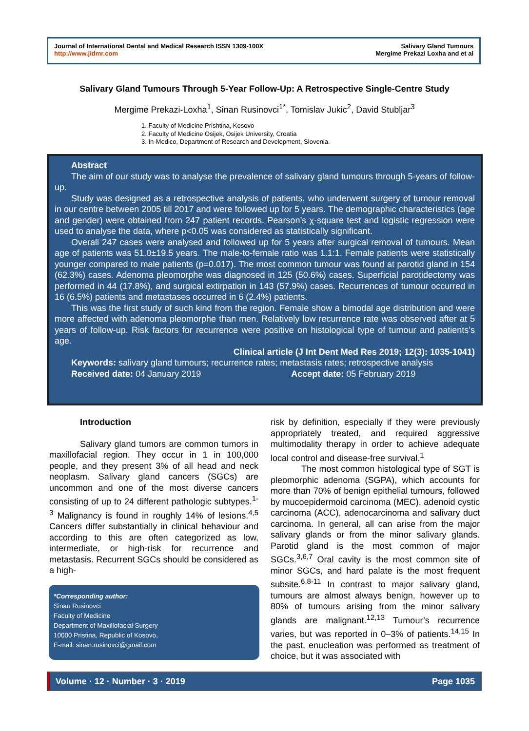Journal of International Dental and Medical Research ISSN 1309-100X
http://www.jidmr.com
Salivary Gland Tumours
Mergime Prekazi Loxha and et al
Salivary Gland Tumours Through 5-Year Follow-Up: A Retrospective Single-Centre Study
Mergime Prekazi-Loxha<sup>1</sup>, Sinan Rusinovci<sup>1*</sup>, Tomislav Jukic<sup>2</sup>, David Stubljar<sup>3</sup>
1. Faculty of Medicine Prishtina, Kosovo
2. Faculty of Medicine Osijek, Osijek University, Croatia
3. In-Medico, Department of Research and Development, Slovenia.
Abstract
The aim of our study was to analyse the prevalence of salivary gland tumours through 5-years of follow-up.
Study was designed as a retrospective analysis of patients, who underwent surgery of tumour removal in our centre between 2005 till 2017 and were followed up for 5 years. The demographic characteristics (age and gender) were obtained from 247 patient records. Pearson’s χ-square test and logistic regression were used to analyse the data, where p<0.05 was considered as statistically significant.
Overall 247 cases were analysed and followed up for 5 years after surgical removal of tumours. Mean age of patients was 51.0±19.5 years. The male-to-female ratio was 1.1:1. Female patients were statistically younger compared to male patients (p=0.017). The most common tumour was found at parotid gland in 154 (62.3%) cases. Adenoma pleomorphe was diagnosed in 125 (50.6%) cases. Superficial parotidectomy was performed in 44 (17.8%), and surgical extirpation in 143 (57.9%) cases. Recurrences of tumour occurred in 16 (6.5%) patients and metastases occurred in 6 (2.4%) patients.
This was the first study of such kind from the region. Female show a bimodal age distribution and were more affected with adenoma pleomorphe than men. Relatively low recurrence rate was observed after at 5 years of follow-up. Risk factors for recurrence were positive on histological type of tumour and patients’s age.
Clinical article (J Int Dent Med Res 2019; 12(3): 1035-1041)
Keywords: salivary gland tumours; recurrence rates; metastasis rates; retrospective analysis
Received date: 04 January 2019 Accept date: 05 February 2019
Introduction
Salivary gland tumors are common tumors in maxillofacial region. They occur in 1 in 100,000 people, and they present 3% of all head and neck neoplasm. Salivary gland cancers (SGCs) are uncommon and one of the most diverse cancers consisting of up to 24 different pathologic subtypes.<sup>1-3</sup> Malignancy is found in roughly 14% of lesions.<sup>4,5</sup> Cancers differ substantially in clinical behaviour and according to this are often categorized as low, intermediate, or high-risk for recurrence and metastasis. Recurrent SGCs should be considered as a high-
*Corresponding author:
Sinan Rusinovci
Faculty of Medicine
Department of Maxillofacial Surgery
10000 Pristina, Republic of Kosovo,
E-mail: sinan.rusinovci@gmail.com
risk by definition, especially if they were previously appropriately treated, and required aggressive multimodality therapy in order to achieve adequate local control and disease-free survival.<sup>1</sup>
The most common histological type of SGT is pleomorphic adenoma (SGPA), which accounts for more than 70% of benign epithelial tumours, followed by mucoepidermoid carcinoma (MEC), adenoid cystic carcinoma (ACC), adenocarcinoma and salivary duct carcinoma. In general, all can arise from the major salivary glands or from the minor salivary glands. Parotid gland is the most common of major SGCs.<sup>3,6,7</sup> Oral cavity is the most common site of minor SGCs, and hard palate is the most frequent subsite.<sup>6,8-11</sup> In contrast to major salivary gland, tumours are almost always benign, however up to 80% of tumours arising from the minor salivary glands are malignant.<sup>12,13</sup> Tumour’s recurrence varies, but was reported in 0–3% of patients.<sup>14,15</sup> In the past, enucleation was performed as treatment of choice, but it was associated with
Volume · 12 · Number · 3 · 2019 Page 1035